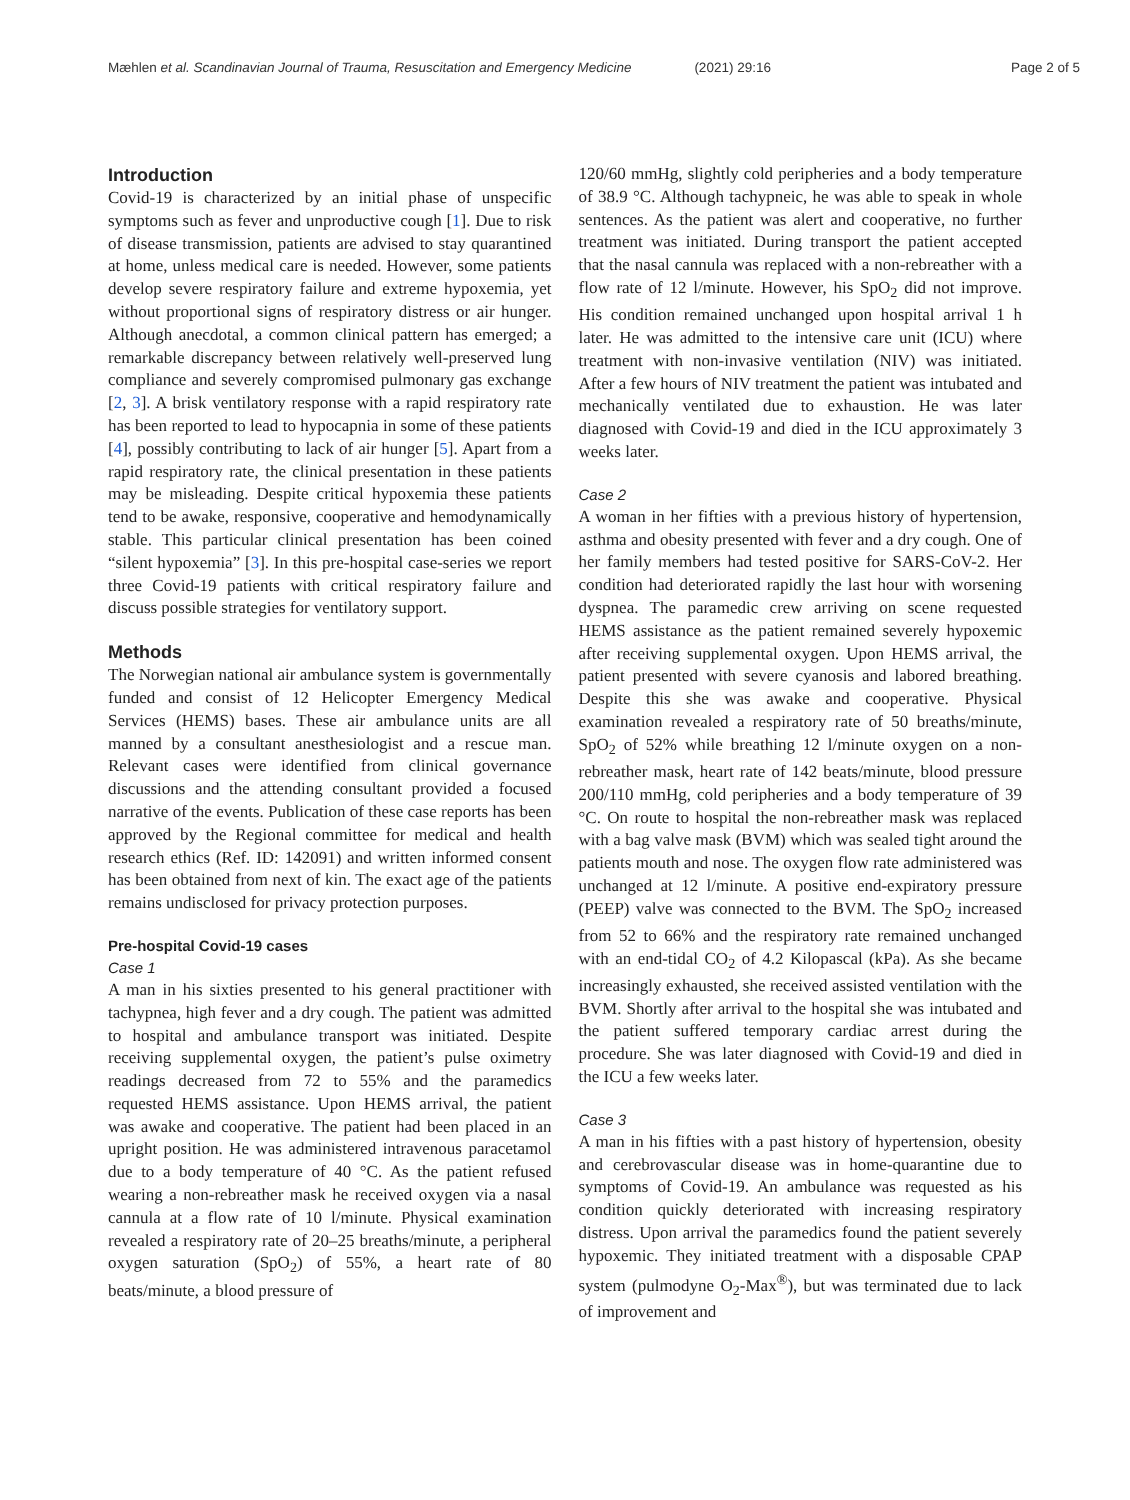Mæhlen et al. Scandinavian Journal of Trauma, Resuscitation and Emergency Medicine (2021) 29:16 Page 2 of 5
Introduction
Covid-19 is characterized by an initial phase of unspecific symptoms such as fever and unproductive cough [1]. Due to risk of disease transmission, patients are advised to stay quarantined at home, unless medical care is needed. However, some patients develop severe respiratory failure and extreme hypoxemia, yet without proportional signs of respiratory distress or air hunger. Although anecdotal, a common clinical pattern has emerged; a remarkable discrepancy between relatively well-preserved lung compliance and severely compromised pulmonary gas exchange [2, 3]. A brisk ventilatory response with a rapid respiratory rate has been reported to lead to hypocapnia in some of these patients [4], possibly contributing to lack of air hunger [5]. Apart from a rapid respiratory rate, the clinical presentation in these patients may be misleading. Despite critical hypoxemia these patients tend to be awake, responsive, cooperative and hemodynamically stable. This particular clinical presentation has been coined “silent hypoxemia” [3]. In this pre-hospital case-series we report three Covid-19 patients with critical respiratory failure and discuss possible strategies for ventilatory support.
Methods
The Norwegian national air ambulance system is governmentally funded and consist of 12 Helicopter Emergency Medical Services (HEMS) bases. These air ambulance units are all manned by a consultant anesthesiologist and a rescue man. Relevant cases were identified from clinical governance discussions and the attending consultant provided a focused narrative of the events. Publication of these case reports has been approved by the Regional committee for medical and health research ethics (Ref. ID: 142091) and written informed consent has been obtained from next of kin. The exact age of the patients remains undisclosed for privacy protection purposes.
Pre-hospital Covid-19 cases
Case 1
A man in his sixties presented to his general practitioner with tachypnea, high fever and a dry cough. The patient was admitted to hospital and ambulance transport was initiated. Despite receiving supplemental oxygen, the patient’s pulse oximetry readings decreased from 72 to 55% and the paramedics requested HEMS assistance. Upon HEMS arrival, the patient was awake and cooperative. The patient had been placed in an upright position. He was administered intravenous paracetamol due to a body temperature of 40 °C. As the patient refused wearing a non-rebreather mask he received oxygen via a nasal cannula at a flow rate of 10 l/minute. Physical examination revealed a respiratory rate of 20–25 breaths/minute, a peripheral oxygen saturation (SpO<sub>2</sub>) of 55%, a heart rate of 80 beats/minute, a blood pressure of
120/60 mmHg, slightly cold peripheries and a body temperature of 38.9 °C. Although tachypneic, he was able to speak in whole sentences. As the patient was alert and cooperative, no further treatment was initiated. During transport the patient accepted that the nasal cannula was replaced with a non-rebreather with a flow rate of 12 l/minute. However, his SpO<sub>2</sub> did not improve. His condition remained unchanged upon hospital arrival 1 h later. He was admitted to the intensive care unit (ICU) where treatment with non-invasive ventilation (NIV) was initiated. After a few hours of NIV treatment the patient was intubated and mechanically ventilated due to exhaustion. He was later diagnosed with Covid-19 and died in the ICU approximately 3 weeks later.
Case 2
A woman in her fifties with a previous history of hypertension, asthma and obesity presented with fever and a dry cough. One of her family members had tested positive for SARS-CoV-2. Her condition had deteriorated rapidly the last hour with worsening dyspnea. The paramedic crew arriving on scene requested HEMS assistance as the patient remained severely hypoxemic after receiving supplemental oxygen. Upon HEMS arrival, the patient presented with severe cyanosis and labored breathing. Despite this she was awake and cooperative. Physical examination revealed a respiratory rate of 50 breaths/minute, SpO<sub>2</sub> of 52% while breathing 12 l/minute oxygen on a non-rebreather mask, heart rate of 142 beats/minute, blood pressure 200/110 mmHg, cold peripheries and a body temperature of 39 °C. On route to hospital the non-rebreather mask was replaced with a bag valve mask (BVM) which was sealed tight around the patients mouth and nose. The oxygen flow rate administered was unchanged at 12 l/minute. A positive end-expiratory pressure (PEEP) valve was connected to the BVM. The SpO<sub>2</sub> increased from 52 to 66% and the respiratory rate remained unchanged with an end-tidal CO<sub>2</sub> of 4.2 Kilopascal (kPa). As she became increasingly exhausted, she received assisted ventilation with the BVM. Shortly after arrival to the hospital she was intubated and the patient suffered temporary cardiac arrest during the procedure. She was later diagnosed with Covid-19 and died in the ICU a few weeks later.
Case 3
A man in his fifties with a past history of hypertension, obesity and cerebrovascular disease was in home-quarantine due to symptoms of Covid-19. An ambulance was requested as his condition quickly deteriorated with increasing respiratory distress. Upon arrival the paramedics found the patient severely hypoxemic. They initiated treatment with a disposable CPAP system (pulmodyne O<sub>2</sub>-Max<sup>®</sup>), but was terminated due to lack of improvement and